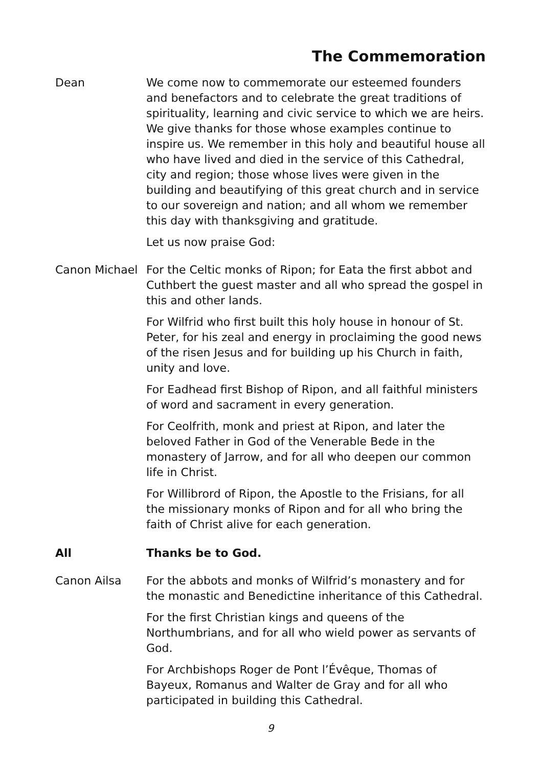The Commemoration
Dean We come now to commemorate our esteemed founders and benefactors and to celebrate the great traditions of spirituality, learning and civic service to which we are heirs. We give thanks for those whose examples continue to inspire us. We remember in this holy and beautiful house all who have lived and died in the service of this Cathedral, city and region; those whose lives were given in the building and beautifying of this great church and in service to our sovereign and nation; and all whom we remember this day with thanksgiving and gratitude.
Let us now praise God:
Canon Michael For the Celtic monks of Ripon; for Eata the first abbot and Cuthbert the guest master and all who spread the gospel in this and other lands.
For Wilfrid who first built this holy house in honour of St. Peter, for his zeal and energy in proclaiming the good news of the risen Jesus and for building up his Church in faith, unity and love.
For Eadhead first Bishop of Ripon, and all faithful ministers of word and sacrament in every generation.
For Ceolfrith, monk and priest at Ripon, and later the beloved Father in God of the Venerable Bede in the monastery of Jarrow, and for all who deepen our common life in Christ.
For Willibrord of Ripon, the Apostle to the Frisians, for all the missionary monks of Ripon and for all who bring the faith of Christ alive for each generation.
All Thanks be to God.
Canon Ailsa For the abbots and monks of Wilfrid’s monastery and for the monastic and Benedictine inheritance of this Cathedral.
For the first Christian kings and queens of the Northumbrians, and for all who wield power as servants of God.
For Archbishops Roger de Pont l’Évêque, Thomas of Bayeux, Romanus and Walter de Gray and for all who participated in building this Cathedral.
9